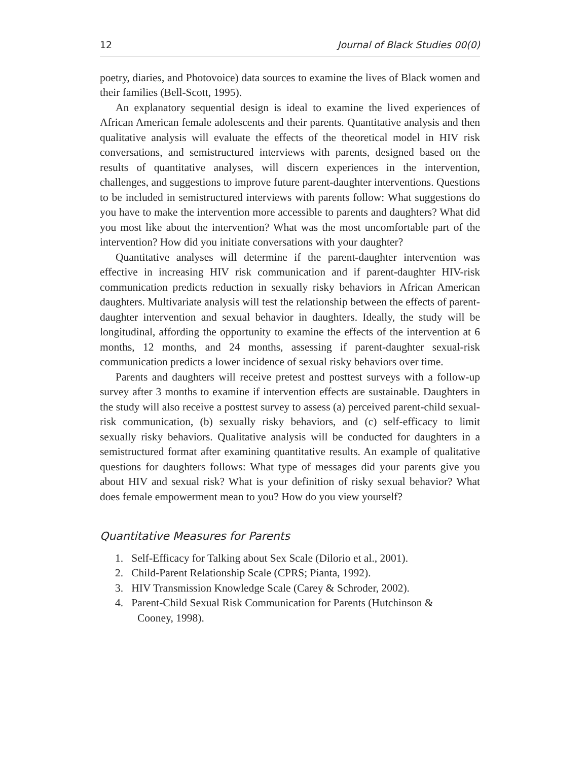12 Journal of Black Studies 00(0)
poetry, diaries, and Photovoice) data sources to examine the lives of Black women and their families (Bell-Scott, 1995).
An explanatory sequential design is ideal to examine the lived experiences of African American female adolescents and their parents. Quantitative analysis and then qualitative analysis will evaluate the effects of the theoretical model in HIV risk conversations, and semistructured interviews with parents, designed based on the results of quantitative analyses, will discern experiences in the intervention, challenges, and suggestions to improve future parent-daughter interventions. Questions to be included in semistructured interviews with parents follow: What suggestions do you have to make the intervention more accessible to parents and daughters? What did you most like about the intervention? What was the most uncomfortable part of the intervention? How did you initiate conversations with your daughter?
Quantitative analyses will determine if the parent-daughter intervention was effective in increasing HIV risk communication and if parent-daughter HIV-risk communication predicts reduction in sexually risky behaviors in African American daughters. Multivariate analysis will test the relationship between the effects of parent-daughter intervention and sexual behavior in daughters. Ideally, the study will be longitudinal, affording the opportunity to examine the effects of the intervention at 6 months, 12 months, and 24 months, assessing if parent-daughter sexual-risk communication predicts a lower incidence of sexual risky behaviors over time.
Parents and daughters will receive pretest and posttest surveys with a follow-up survey after 3 months to examine if intervention effects are sustainable. Daughters in the study will also receive a posttest survey to assess (a) perceived parent-child sexual-risk communication, (b) sexually risky behaviors, and (c) self-efficacy to limit sexually risky behaviors. Qualitative analysis will be conducted for daughters in a semistructured format after examining quantitative results. An example of qualitative questions for daughters follows: What type of messages did your parents give you about HIV and sexual risk? What is your definition of risky sexual behavior? What does female empowerment mean to you? How do you view yourself?
Quantitative Measures for Parents
1. Self-Efficacy for Talking about Sex Scale (Dilorio et al., 2001).
2. Child-Parent Relationship Scale (CPRS; Pianta, 1992).
3. HIV Transmission Knowledge Scale (Carey & Schroder, 2002).
4. Parent-Child Sexual Risk Communication for Parents (Hutchinson &
Cooney, 1998).